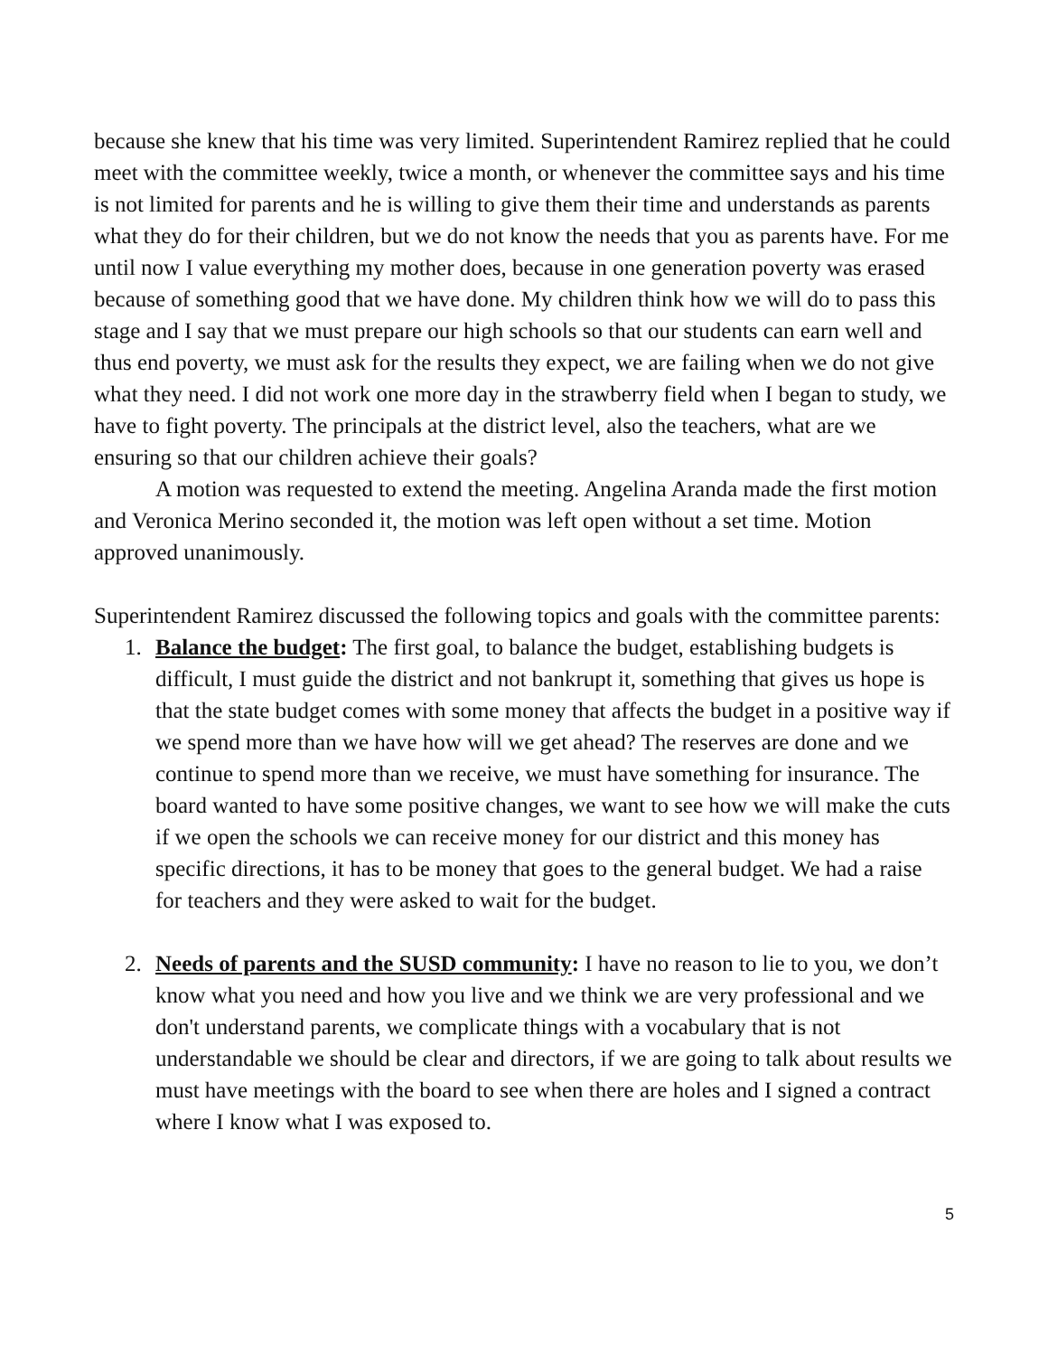because she knew that his time was very limited. Superintendent Ramirez replied that he could meet with the committee weekly, twice a month, or whenever the committee says and his time is not limited for parents and he is willing to give them their time and understands as parents what they do for their children, but we do not know the needs that you as parents have. For me until now I value everything my mother does, because in one generation poverty was erased because of something good that we have done. My children think how we will do to pass this stage and I say that we must prepare our high schools so that our students can earn well and thus end poverty, we must ask for the results they expect, we are failing when we do not give what they need. I did not work one more day in the strawberry field when I began to study, we have to fight poverty. The principals at the district level, also the teachers, what are we ensuring so that our children achieve their goals?
A motion was requested to extend the meeting. Angelina Aranda made the first motion and Veronica Merino seconded it, the motion was left open without a set time. Motion approved unanimously.
Superintendent Ramirez discussed the following topics and goals with the committee parents:
1. Balance the budget: The first goal, to balance the budget, establishing budgets is difficult, I must guide the district and not bankrupt it, something that gives us hope is that the state budget comes with some money that affects the budget in a positive way if we spend more than we have how will we get ahead? The reserves are done and we continue to spend more than we receive, we must have something for insurance. The board wanted to have some positive changes, we want to see how we will make the cuts if we open the schools we can receive money for our district and this money has specific directions, it has to be money that goes to the general budget. We had a raise for teachers and they were asked to wait for the budget.
2. Needs of parents and the SUSD community: I have no reason to lie to you, we don’t know what you need and how you live and we think we are very professional and we don't understand parents, we complicate things with a vocabulary that is not understandable we should be clear and directors, if we are going to talk about results we must have meetings with the board to see when there are holes and I signed a contract where I know what I was exposed to.
5